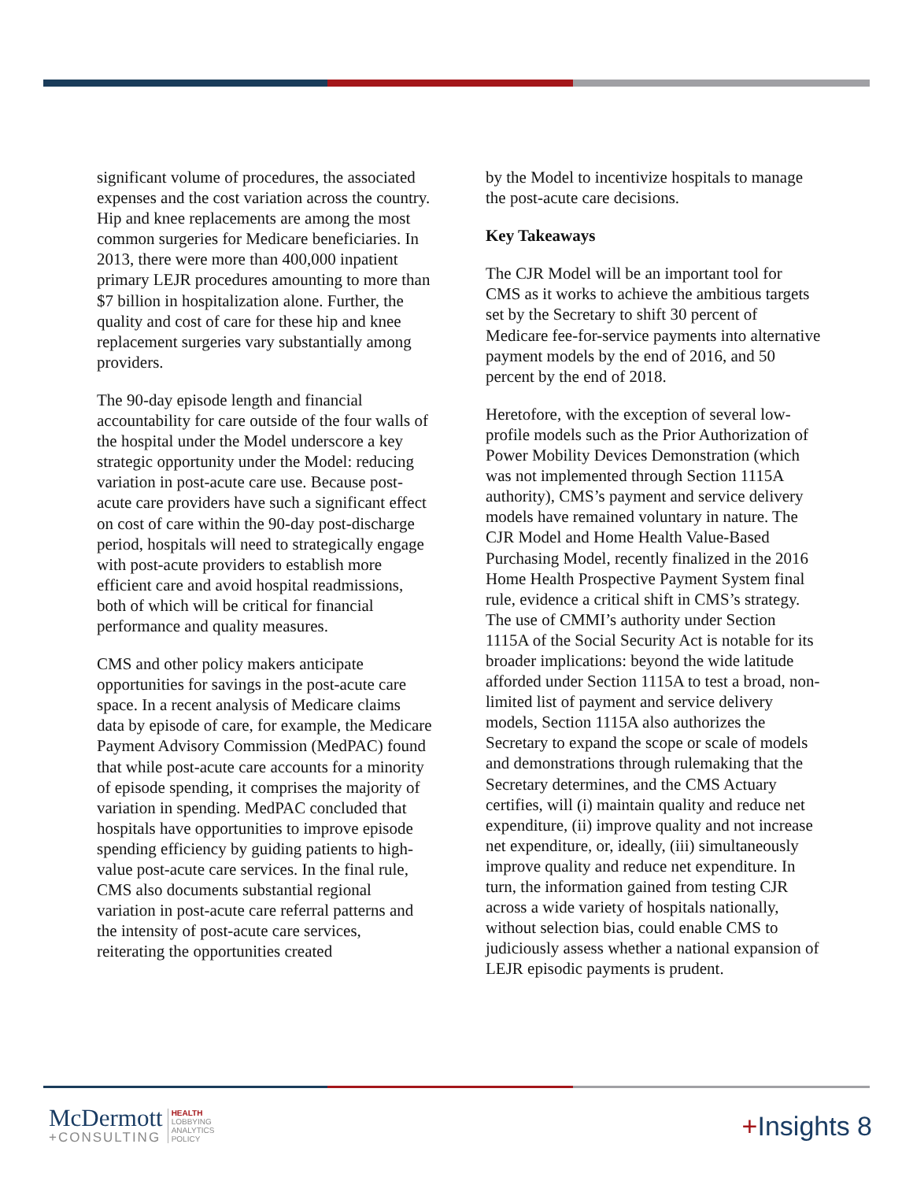significant volume of procedures, the associated expenses and the cost variation across the country. Hip and knee replacements are among the most common surgeries for Medicare beneficiaries. In 2013, there were more than 400,000 inpatient primary LEJR procedures amounting to more than $7 billion in hospitalization alone. Further, the quality and cost of care for these hip and knee replacement surgeries vary substantially among providers.
The 90-day episode length and financial accountability for care outside of the four walls of the hospital under the Model underscore a key strategic opportunity under the Model: reducing variation in post-acute care use. Because post-acute care providers have such a significant effect on cost of care within the 90-day post-discharge period, hospitals will need to strategically engage with post-acute providers to establish more efficient care and avoid hospital readmissions, both of which will be critical for financial performance and quality measures.
CMS and other policy makers anticipate opportunities for savings in the post-acute care space. In a recent analysis of Medicare claims data by episode of care, for example, the Medicare Payment Advisory Commission (MedPAC) found that while post-acute care accounts for a minority of episode spending, it comprises the majority of variation in spending. MedPAC concluded that hospitals have opportunities to improve episode spending efficiency by guiding patients to high-value post-acute care services. In the final rule, CMS also documents substantial regional variation in post-acute care referral patterns and the intensity of post-acute care services, reiterating the opportunities created
by the Model to incentivize hospitals to manage the post-acute care decisions.
Key Takeaways
The CJR Model will be an important tool for CMS as it works to achieve the ambitious targets set by the Secretary to shift 30 percent of Medicare fee-for-service payments into alternative payment models by the end of 2016, and 50 percent by the end of 2018.
Heretofore, with the exception of several low-profile models such as the Prior Authorization of Power Mobility Devices Demonstration (which was not implemented through Section 1115A authority), CMS’s payment and service delivery models have remained voluntary in nature. The CJR Model and Home Health Value-Based Purchasing Model, recently finalized in the 2016 Home Health Prospective Payment System final rule, evidence a critical shift in CMS’s strategy. The use of CMMI’s authority under Section 1115A of the Social Security Act is notable for its broader implications: beyond the wide latitude afforded under Section 1115A to test a broad, non-limited list of payment and service delivery models, Section 1115A also authorizes the Secretary to expand the scope or scale of models and demonstrations through rulemaking that the Secretary determines, and the CMS Actuary certifies, will (i) maintain quality and reduce net expenditure, (ii) improve quality and not increase net expenditure, or, ideally, (iii) simultaneously improve quality and reduce net expenditure. In turn, the information gained from testing CJR across a wide variety of hospitals nationally, without selection bias, could enable CMS to judiciously assess whether a national expansion of LEJR episodic payments is prudent.
McDermott
+CONSULTING
HEALTH
LOBBYING
ANALYTICS
POLICY
+Insights 8